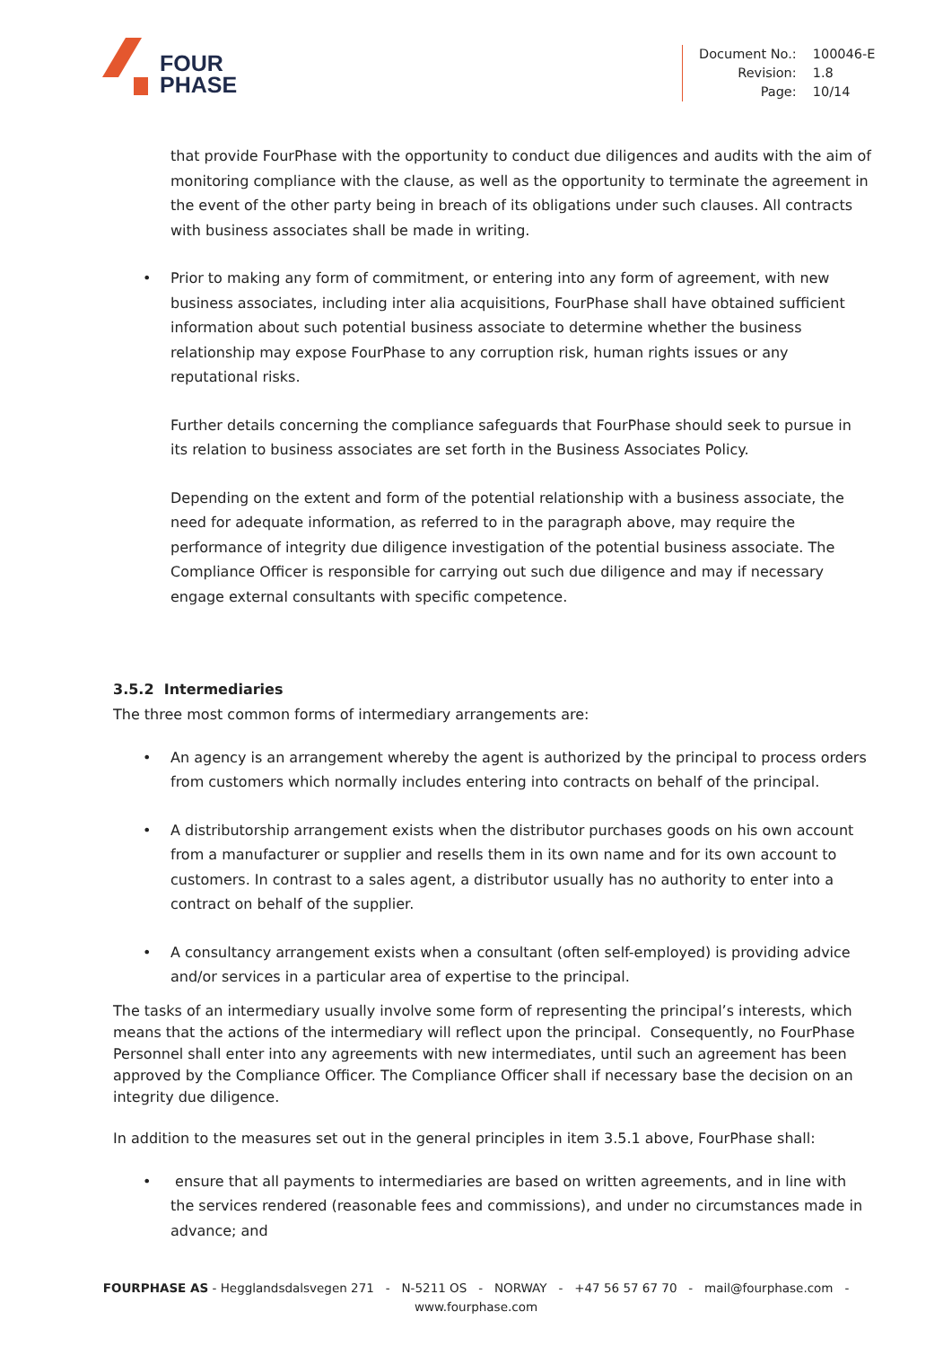FOUR
PHASE
| Document No.: | 100046-E |
| Revision: | 1.8 |
| Page: | 10/14 |
that provide FourPhase with the opportunity to conduct due diligences and audits with the aim of monitoring compliance with the clause, as well as the opportunity to terminate the agreement in the event of the other party being in breach of its obligations under such clauses. All contracts with business associates shall be made in writing.
• Prior to making any form of commitment, or entering into any form of agreement, with new business associates, including inter alia acquisitions, FourPhase shall have obtained sufficient information about such potential business associate to determine whether the business relationship may expose FourPhase to any corruption risk, human rights issues or any reputational risks.
Further details concerning the compliance safeguards that FourPhase should seek to pursue in its relation to business associates are set forth in the Business Associates Policy.
Depending on the extent and form of the potential relationship with a business associate, the need for adequate information, as referred to in the paragraph above, may require the performance of integrity due diligence investigation of the potential business associate. The Compliance Officer is responsible for carrying out such due diligence and may if necessary engage external consultants with specific competence.
3.5.2 Intermediaries
The three most common forms of intermediary arrangements are:
• An agency is an arrangement whereby the agent is authorized by the principal to process orders from customers which normally includes entering into contracts on behalf of the principal.
• A distributorship arrangement exists when the distributor purchases goods on his own account from a manufacturer or supplier and resells them in its own name and for its own account to customers. In contrast to a sales agent, a distributor usually has no authority to enter into a contract on behalf of the supplier.
• A consultancy arrangement exists when a consultant (often self-employed) is providing advice and/or services in a particular area of expertise to the principal.
The tasks of an intermediary usually involve some form of representing the principal’s interests, which means that the actions of the intermediary will reflect upon the principal. Consequently, no FourPhase Personnel shall enter into any agreements with new intermediates, until such an agreement has been approved by the Compliance Officer. The Compliance Officer shall if necessary base the decision on an integrity due diligence.
In addition to the measures set out in the general principles in item 3.5.1 above, FourPhase shall:
• ensure that all payments to intermediaries are based on written agreements, and in line with the services rendered (reasonable fees and commissions), and under no circumstances made in advance; and
FOURPHASE AS - Hegglandsdalsvegen 271 - N-5211 OS - NORWAY - +47 56 57 67 70 - mail@fourphase.com -
www.fourphase.com